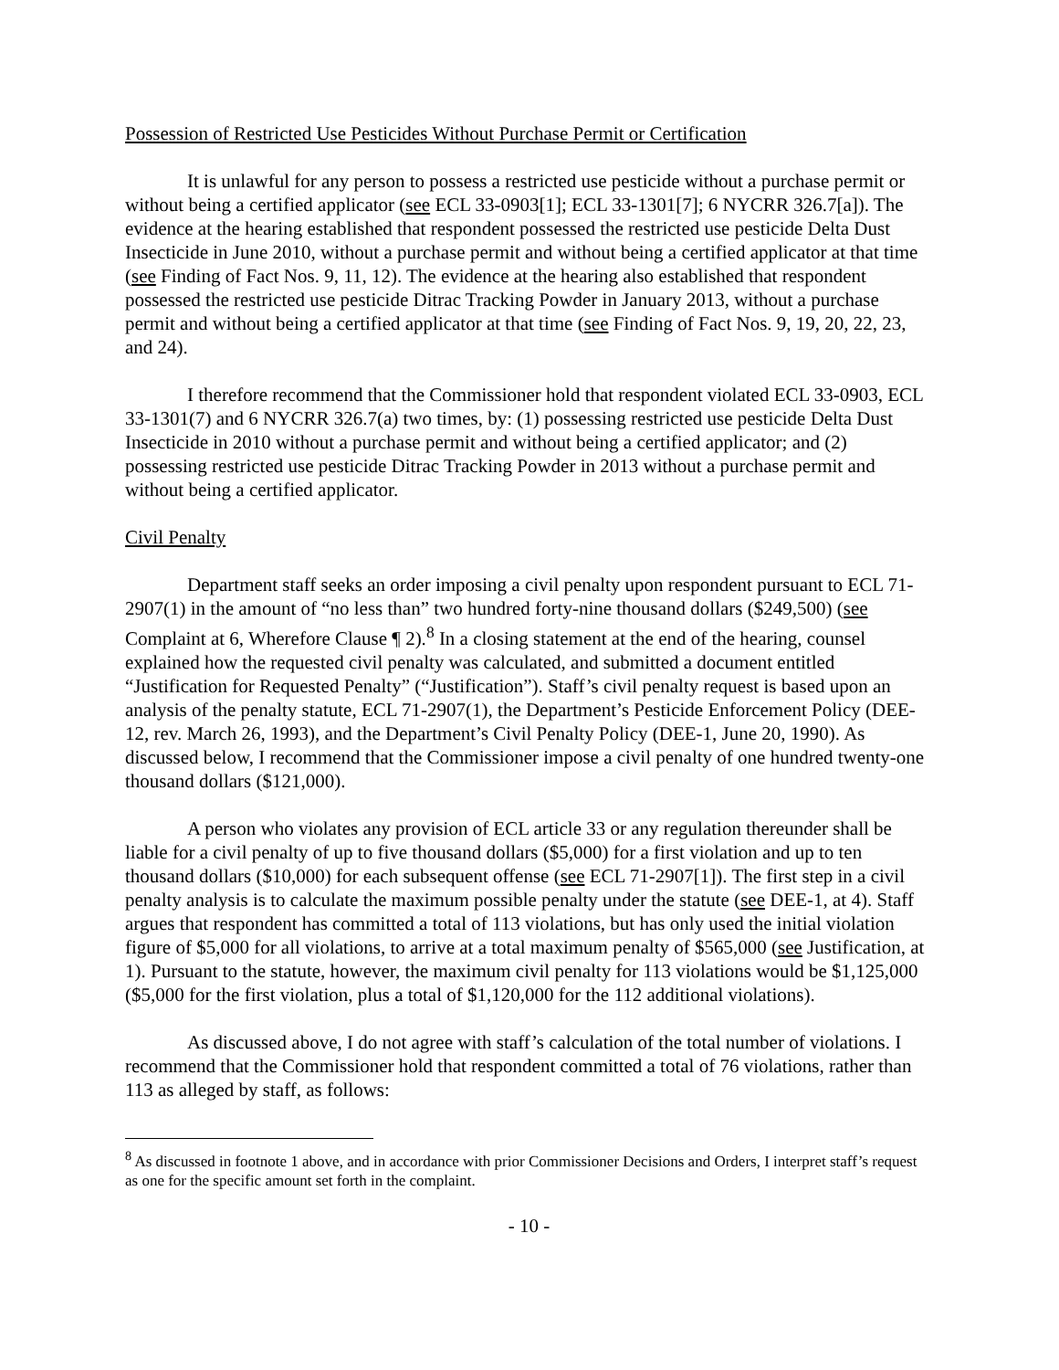Possession of Restricted Use Pesticides Without Purchase Permit or Certification
It is unlawful for any person to possess a restricted use pesticide without a purchase permit or without being a certified applicator (see ECL 33-0903[1]; ECL 33-1301[7]; 6 NYCRR 326.7[a]). The evidence at the hearing established that respondent possessed the restricted use pesticide Delta Dust Insecticide in June 2010, without a purchase permit and without being a certified applicator at that time (see Finding of Fact Nos. 9, 11, 12). The evidence at the hearing also established that respondent possessed the restricted use pesticide Ditrac Tracking Powder in January 2013, without a purchase permit and without being a certified applicator at that time (see Finding of Fact Nos. 9, 19, 20, 22, 23, and 24).
I therefore recommend that the Commissioner hold that respondent violated ECL 33-0903, ECL 33-1301(7) and 6 NYCRR 326.7(a) two times, by: (1) possessing restricted use pesticide Delta Dust Insecticide in 2010 without a purchase permit and without being a certified applicator; and (2) possessing restricted use pesticide Ditrac Tracking Powder in 2013 without a purchase permit and without being a certified applicator.
Civil Penalty
Department staff seeks an order imposing a civil penalty upon respondent pursuant to ECL 71-2907(1) in the amount of “no less than” two hundred forty-nine thousand dollars ($249,500) (see Complaint at 6, Wherefore Clause ¶ 2).<sup>8</sup> In a closing statement at the end of the hearing, counsel explained how the requested civil penalty was calculated, and submitted a document entitled “Justification for Requested Penalty” (“Justification”). Staff’s civil penalty request is based upon an analysis of the penalty statute, ECL 71-2907(1), the Department’s Pesticide Enforcement Policy (DEE-12, rev. March 26, 1993), and the Department’s Civil Penalty Policy (DEE-1, June 20, 1990). As discussed below, I recommend that the Commissioner impose a civil penalty of one hundred twenty-one thousand dollars ($121,000).
A person who violates any provision of ECL article 33 or any regulation thereunder shall be liable for a civil penalty of up to five thousand dollars ($5,000) for a first violation and up to ten thousand dollars ($10,000) for each subsequent offense (see ECL 71-2907[1]). The first step in a civil penalty analysis is to calculate the maximum possible penalty under the statute (see DEE-1, at 4). Staff argues that respondent has committed a total of 113 violations, but has only used the initial violation figure of $5,000 for all violations, to arrive at a total maximum penalty of $565,000 (see Justification, at 1). Pursuant to the statute, however, the maximum civil penalty for 113 violations would be $1,125,000 ($5,000 for the first violation, plus a total of $1,120,000 for the 112 additional violations).
As discussed above, I do not agree with staff’s calculation of the total number of violations. I recommend that the Commissioner hold that respondent committed a total of 76 violations, rather than 113 as alleged by staff, as follows:
<sup>8</sup> As discussed in footnote 1 above, and in accordance with prior Commissioner Decisions and Orders, I interpret staff’s request as one for the specific amount set forth in the complaint.
- 10 -